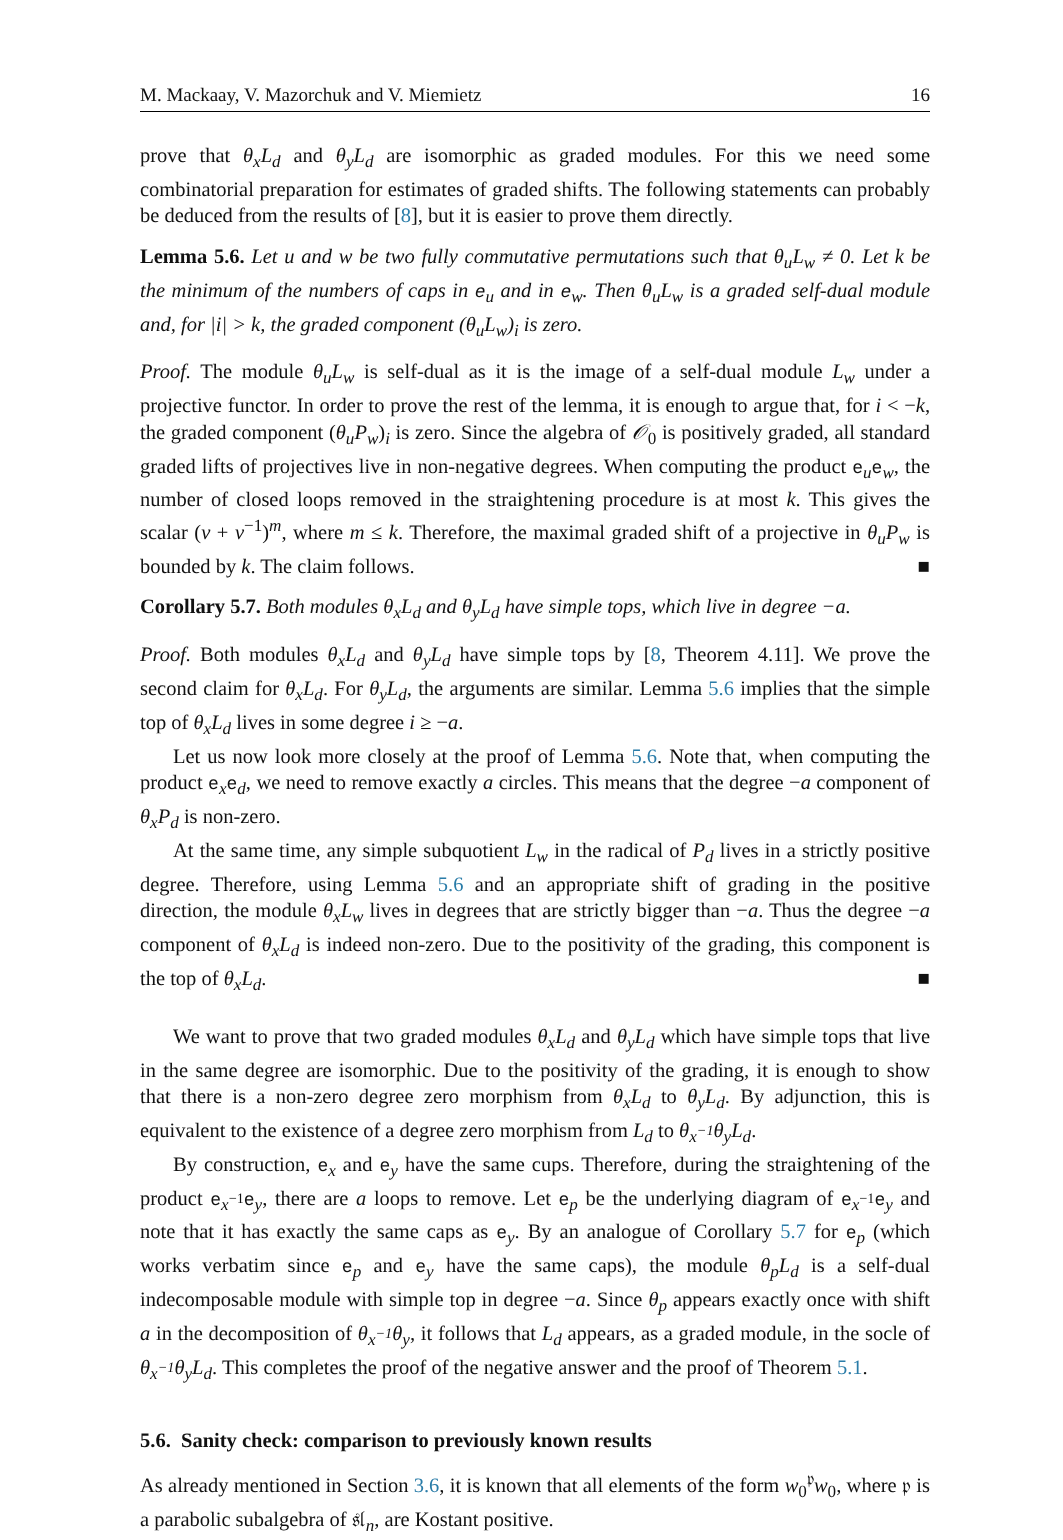M. Mackaay, V. Mazorchuk and V. Miemietz 16
prove that θ<sub>x</sub>L<sub>d</sub> and θ<sub>y</sub>L<sub>d</sub> are isomorphic as graded modules. For this we need some combinatorial preparation for estimates of graded shifts. The following statements can probably be deduced from the results of [8], but it is easier to prove them directly.
Lemma 5.6. Let u and w be two fully commutative permutations such that θ<sub>u</sub>L<sub>w</sub> ≠ 0. Let k be the minimum of the numbers of caps in e<sub>u</sub> and in e<sub>w</sub>. Then θ<sub>u</sub>L<sub>w</sub> is a graded self-dual module and, for |i| > k, the graded component (θ<sub>u</sub>L<sub>w</sub>)<sub>i</sub> is zero.
Proof. The module θ<sub>u</sub>L<sub>w</sub> is self-dual as it is the image of a self-dual module L<sub>w</sub> under a projective functor. In order to prove the rest of the lemma, it is enough to argue that, for i < −k, the graded component (θ<sub>u</sub>P<sub>w</sub>)<sub>i</sub> is zero. Since the algebra of 𝒪<sub>0</sub> is positively graded, all standard graded lifts of projectives live in non-negative degrees. When computing the product e<sub>u</sub>e<sub>w</sub>, the number of closed loops removed in the straightening procedure is at most k. This gives the scalar (v + v<sup>−1</sup>)<sup>m</sup>, where m ≤ k. Therefore, the maximal graded shift of a projective in θ<sub>u</sub>P<sub>w</sub> is bounded by k. The claim follows. ■
Corollary 5.7. Both modules θ<sub>x</sub>L<sub>d</sub> and θ<sub>y</sub>L<sub>d</sub> have simple tops, which live in degree −a.
Proof. Both modules θ<sub>x</sub>L<sub>d</sub> and θ<sub>y</sub>L<sub>d</sub> have simple tops by [8, Theorem 4.11]. We prove the second claim for θ<sub>x</sub>L<sub>d</sub>. For θ<sub>y</sub>L<sub>d</sub>, the arguments are similar. Lemma 5.6 implies that the simple top of θ<sub>x</sub>L<sub>d</sub> lives in some degree i ≥ −a.
Let us now look more closely at the proof of Lemma 5.6. Note that, when computing the product e<sub>x</sub>e<sub>d</sub>, we need to remove exactly a circles. This means that the degree −a component of θ<sub>x</sub>P<sub>d</sub> is non-zero.
At the same time, any simple subquotient L<sub>w</sub> in the radical of P<sub>d</sub> lives in a strictly positive degree. Therefore, using Lemma 5.6 and an appropriate shift of grading in the positive direction, the module θ<sub>x</sub>L<sub>w</sub> lives in degrees that are strictly bigger than −a. Thus the degree −a component of θ<sub>x</sub>L<sub>d</sub> is indeed non-zero. Due to the positivity of the grading, this component is the top of θ<sub>x</sub>L<sub>d</sub>. ■
We want to prove that two graded modules θ<sub>x</sub>L<sub>d</sub> and θ<sub>y</sub>L<sub>d</sub> which have simple tops that live in the same degree are isomorphic. Due to the positivity of the grading, it is enough to show that there is a non-zero degree zero morphism from θ<sub>x</sub>L<sub>d</sub> to θ<sub>y</sub>L<sub>d</sub>. By adjunction, this is equivalent to the existence of a degree zero morphism from L<sub>d</sub> to θ<sub>x<sup>−1</sup></sub>θ<sub>y</sub>L<sub>d</sub>.
By construction, e<sub>x</sub> and e<sub>y</sub> have the same cups. Therefore, during the straightening of the product e<sub>x<sup>−1</sup></sub>e<sub>y</sub>, there are a loops to remove. Let e<sub>p</sub> be the underlying diagram of e<sub>x<sup>−1</sup></sub>e<sub>y</sub> and note that it has exactly the same caps as e<sub>y</sub>. By an analogue of Corollary 5.7 for e<sub>p</sub> (which works verbatim since e<sub>p</sub> and e<sub>y</sub> have the same caps), the module θ<sub>p</sub>L<sub>d</sub> is a self-dual indecomposable module with simple top in degree −a. Since θ<sub>p</sub> appears exactly once with shift a in the decomposition of θ<sub>x<sup>−1</sup></sub>θ<sub>y</sub>, it follows that L<sub>d</sub> appears, as a graded module, in the socle of θ<sub>x<sup>−1</sup></sub>θ<sub>y</sub>L<sub>d</sub>. This completes the proof of the negative answer and the proof of Theorem 5.1.
5.6. Sanity check: comparison to previously known results
As already mentioned in Section 3.6, it is known that all elements of the form w<sub>0</sub><sup>𝔭</sup>w<sub>0</sub>, where 𝔭 is a parabolic subalgebra of 𝔰𝔩<sub>n</sub>, are Kostant positive.